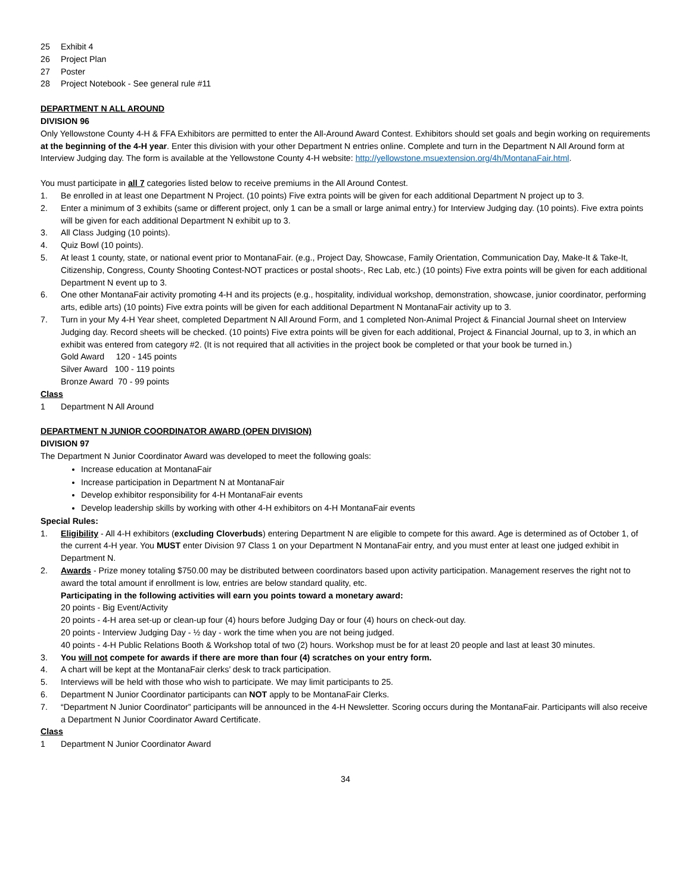25 Exhibit 4
26 Project Plan
27 Poster
28 Project Notebook - See general rule #11
DEPARTMENT N ALL AROUND
DIVISION 96
Only Yellowstone County 4-H & FFA Exhibitors are permitted to enter the All-Around Award Contest. Exhibitors should set goals and begin working on requirements at the beginning of the 4-H year. Enter this division with your other Department N entries online. Complete and turn in the Department N All Around form at Interview Judging day. The form is available at the Yellowstone County 4-H website: http://yellowstone.msuextension.org/4h/MontanaFair.html.
You must participate in all 7 categories listed below to receive premiums in the All Around Contest.
1. Be enrolled in at least one Department N Project. (10 points) Five extra points will be given for each additional Department N project up to 3.
2. Enter a minimum of 3 exhibits (same or different project, only 1 can be a small or large animal entry.) for Interview Judging day. (10 points). Five extra points will be given for each additional Department N exhibit up to 3.
3. All Class Judging (10 points).
4. Quiz Bowl (10 points).
5. At least 1 county, state, or national event prior to MontanaFair. (e.g., Project Day, Showcase, Family Orientation, Communication Day, Make-It & Take-It, Citizenship, Congress, County Shooting Contest-NOT practices or postal shoots-, Rec Lab, etc.) (10 points) Five extra points will be given for each additional Department N event up to 3.
6. One other MontanaFair activity promoting 4-H and its projects (e.g., hospitality, individual workshop, demonstration, showcase, junior coordinator, performing arts, edible arts) (10 points) Five extra points will be given for each additional Department N MontanaFair activity up to 3.
7. Turn in your My 4-H Year sheet, completed Department N All Around Form, and 1 completed Non-Animal Project & Financial Journal sheet on Interview Judging day. Record sheets will be checked. (10 points) Five extra points will be given for each additional, Project & Financial Journal, up to 3, in which an exhibit was entered from category #2. (It is not required that all activities in the project book be completed or that your book be turned in.)
Gold Award 120 - 145 points
Silver Award 100 - 119 points
Bronze Award 70 - 99 points
Class
1 Department N All Around
DEPARTMENT N JUNIOR COORDINATOR AWARD (OPEN DIVISION)
DIVISION 97
The Department N Junior Coordinator Award was developed to meet the following goals:
Increase education at MontanaFair
Increase participation in Department N at MontanaFair
Develop exhibitor responsibility for 4-H MontanaFair events
Develop leadership skills by working with other 4-H exhibitors on 4-H MontanaFair events
Special Rules:
1. Eligibility - All 4-H exhibitors (excluding Cloverbuds) entering Department N are eligible to compete for this award. Age is determined as of October 1, of the current 4-H year. You MUST enter Division 97 Class 1 on your Department N MontanaFair entry, and you must enter at least one judged exhibit in Department N.
2. Awards - Prize money totaling $750.00 may be distributed between coordinators based upon activity participation. Management reserves the right not to award the total amount if enrollment is low, entries are below standard quality, etc.
Participating in the following activities will earn you points toward a monetary award:
20 points - Big Event/Activity
20 points - 4-H area set-up or clean-up four (4) hours before Judging Day or four (4) hours on check-out day.
20 points - Interview Judging Day - ½ day - work the time when you are not being judged.
40 points - 4-H Public Relations Booth & Workshop total of two (2) hours. Workshop must be for at least 20 people and last at least 30 minutes.
3. You will not compete for awards if there are more than four (4) scratches on your entry form.
4. A chart will be kept at the MontanaFair clerks’ desk to track participation.
5. Interviews will be held with those who wish to participate. We may limit participants to 25.
6. Department N Junior Coordinator participants can NOT apply to be MontanaFair Clerks.
7. “Department N Junior Coordinator” participants will be announced in the 4-H Newsletter. Scoring occurs during the MontanaFair. Participants will also receive a Department N Junior Coordinator Award Certificate.
Class
1 Department N Junior Coordinator Award
34